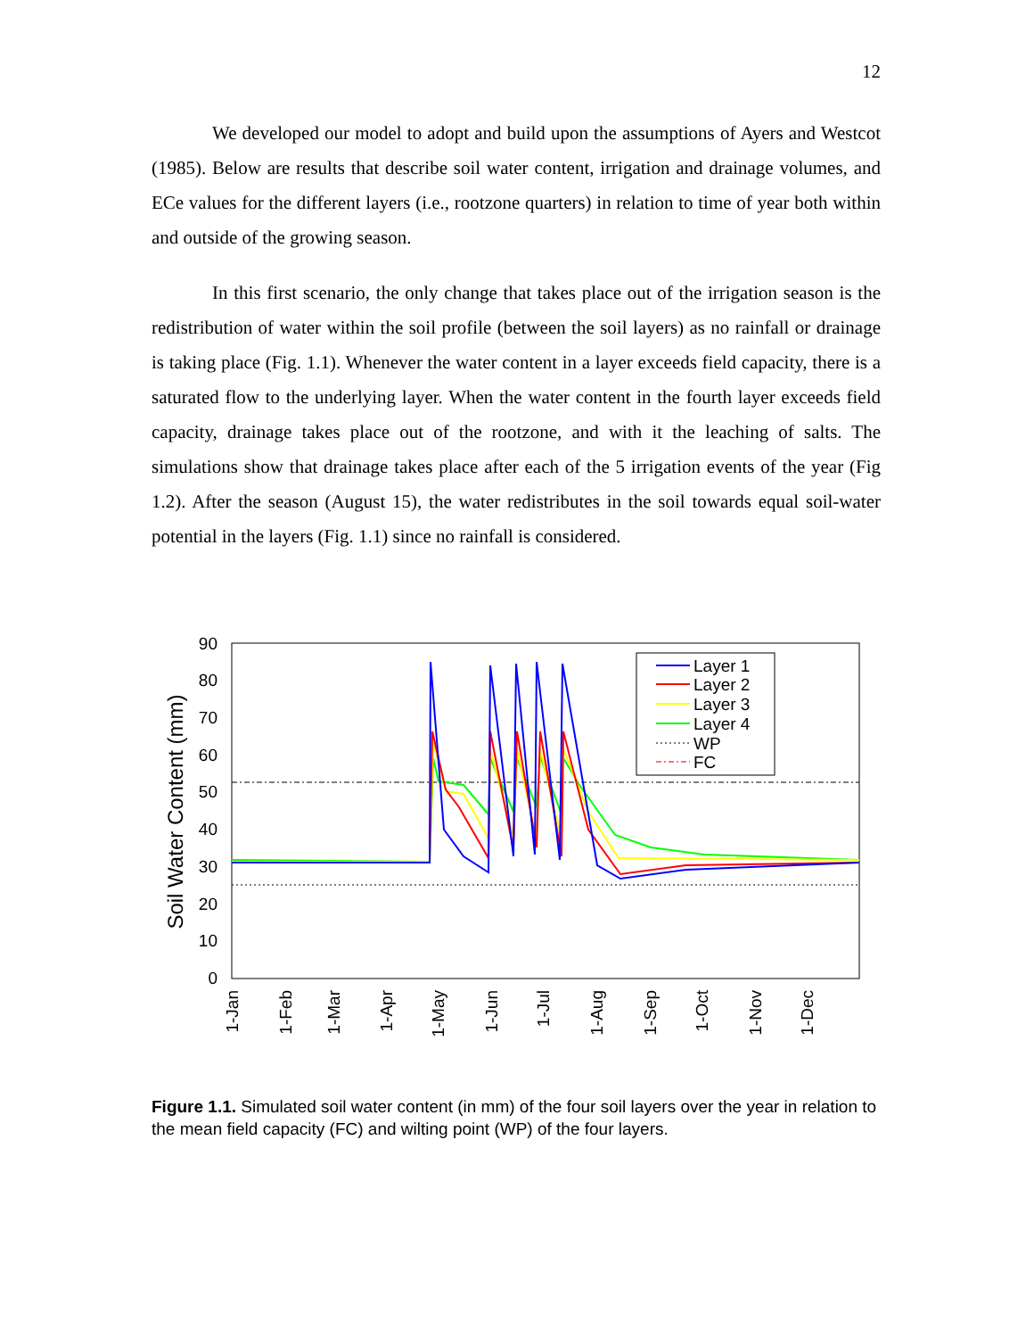12
We developed our model to adopt and build upon the assumptions of Ayers and Westcot (1985). Below are results that describe soil water content, irrigation and drainage volumes, and ECe values for the different layers (i.e., rootzone quarters) in relation to time of year both within and outside of the growing season.
In this first scenario, the only change that takes place out of the irrigation season is the redistribution of water within the soil profile (between the soil layers) as no rainfall or drainage is taking place (Fig. 1.1). Whenever the water content in a layer exceeds field capacity, there is a saturated flow to the underlying layer. When the water content in the fourth layer exceeds field capacity, drainage takes place out of the rootzone, and with it the leaching of salts. The simulations show that drainage takes place after each of the 5 irrigation events of the year (Fig 1.2). After the season (August 15), the water redistributes in the soil towards equal soil-water potential in the layers (Fig. 1.1) since no rainfall is considered.
0
10
20
30
40
50
60
70
80
90
Soil Water Content (mm)
1-Jan
1-Feb
1-Mar
1-Apr
1-May
1-Jun
1-Jul
1-Aug
1-Sep
1-Oct
1-Nov
1-Dec
Layer 1
Layer 2
Layer 3
Layer 4
WP
FC
Figure 1.1. Simulated soil water content (in mm) of the four soil layers over the year in relation to the mean field capacity (FC) and wilting point (WP) of the four layers.